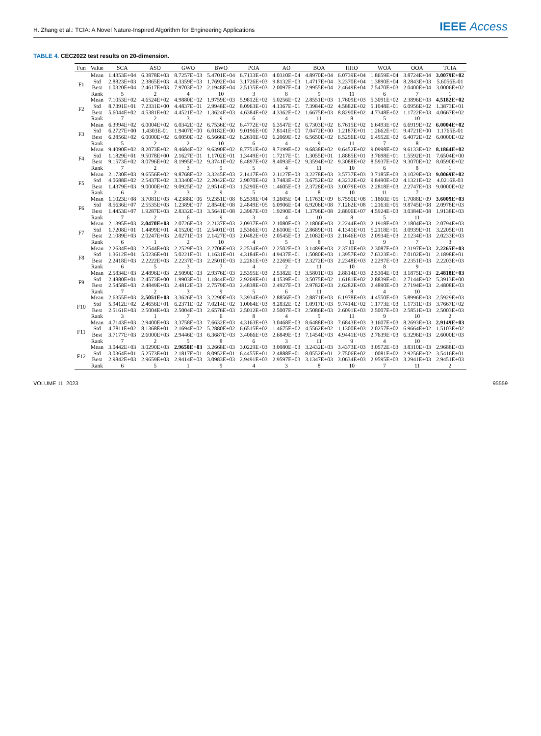H. Zhang et al.: TCIA: A Novel Nature-Inspired Algorithm for Engineering Applications
IEEE Access
TABLE 4. CEC2022 test results on 20-dimension.
| Fun | Value | SCA | ASO | GWO | BWO | POA | AO | BOA | HHO | WOA | OOA | TCIA |
| --- | --- | --- | --- | --- | --- | --- | --- | --- | --- | --- | --- | --- |
| F1 | Mean | 1.4353E+04 | 6.3878E+03 | 8.7257E+03 | 5.4701E+04 | 6.7133E+03 | 4.0310E+04 | 4.8970E+04 | 6.0739E+04 | 1.8659E+04 | 3.8724E+04 | 3.0079E+02 |
| | Std | 2.8823E+03 | 2.3865E+03 | 4.3359E+03 | 1.7692E+04 | 3.1726E+03 | 9.8132E+03 | 1.4717E+04 | 3.2370E+04 | 1.3890E+04 | 8.2843E+03 | 5.6056E-01 |
| | Best | 1.0320E+04 | 2.4617E+03 | 7.9703E+02 | 2.1948E+04 | 2.5135E+03 | 2.0097E+04 | 2.9955E+04 | 2.4649E+04 | 7.5470E+03 | 2.0400E+04 | 3.0006E+02 |
| | Rank | 5 | 2 | 4 | 10 | 3 | 8 | 9 | 11 | 6 | 7 | 1 |
| F2 | Mean | 7.1053E+02 | 4.6524E+02 | 4.9880E+02 | 1.9759E+03 | 5.9812E+02 | 5.0256E+02 | 2.8551E+03 | 1.7609E+03 | 5.3091E+02 | 2.3896E+03 | 4.5182E+02 |
| | Std | 8.7391E+01 | 7.2331E+00 | 4.4837E+01 | 2.9948E+02 | 8.0963E+01 | 4.1367E+01 | 7.3984E+02 | 4.5882E+02 | 5.1048E+01 | 6.0956E+02 | 1.3873E+01 |
| | Best | 5.6044E+02 | 4.5381E+02 | 4.4521E+02 | 1.3624E+03 | 4.6384E+02 | 4.3362E+02 | 1.6675E+03 | 8.8290E+02 | 4.7348E+02 | 1.1722E+03 | 4.0667E+02 |
| | Rank | 7 | 2 | 3 | 9 | 6 | 4 | 11 | 8 | 5 | 10 | 1 |
| F3 | Mean | 6.3994E+02 | 6.0004E+02 | 6.0342E+02 | 6.7536E+02 | 6.4772E+02 | 6.3547E+02 | 6.7303E+02 | 6.7615E+02 | 6.6493E+02 | 6.6919E+02 | 6.0004E+02 |
| | Std | 6.2727E+00 | 1.4303E-01 | 1.9407E+00 | 6.0182E+00 | 9.0196E+00 | 7.8141E+00 | 7.0472E+00 | 1.2187E+01 | 1.2662E+01 | 9.4721E+00 | 1.1765E-01 |
| | Best | 6.2856E+02 | 6.0000E+02 | 6.0050E+02 | 6.5666E+02 | 6.2610E+02 | 6.2069E+02 | 6.5650E+02 | 6.5256E+02 | 6.4552E+02 | 6.4072E+02 | 6.0000E+02 |
| | Rank | 5 | 2 | 2 | 10 | 6 | 4 | 9 | 11 | 7 | 8 | 1 |
| F4 | Mean | 9.4090E+02 | 8.2073E+02 | 8.4684E+02 | 9.6390E+02 | 8.7751E+02 | 8.7199E+02 | 9.6838E+02 | 9.6452E+02 | 9.0998E+02 | 9.6133E+02 | 8.1864E+02 |
| | Std | 1.1829E+01 | 9.5078E+00 | 2.1627E+01 | 1.1702E+01 | 1.3449E+01 | 1.7217E+01 | 1.3055E+01 | 1.8885E+01 | 3.7698E+01 | 1.5592E+01 | 7.6504E+00 |
| | Best | 9.1573E+02 | 8.0796E+02 | 8.1995E+02 | 9.3741E+02 | 8.4897E+02 | 8.4093E+02 | 9.3594E+02 | 9.3088E+02 | 8.5937E+02 | 9.3070E+02 | 8.0590E+02 |
| | Rank | 7 | 2 | 3 | 9 | 5 | 4 | 11 | 10 | 6 | 8 | 1 |
| F5 | Mean | 2.1730E+03 | 9.6556E+02 | 9.8768E+02 | 3.3245E+03 | 2.1417E+03 | 2.1127E+03 | 3.2278E+03 | 3.5737E+03 | 3.7185E+03 | 3.1029E+03 | 9.0069E+02 |
| | Std | 4.0688E+02 | 2.5437E+02 | 3.3340E+02 | 2.2042E+02 | 2.9070E+02 | 3.7483E+02 | 3.6752E+02 | 4.3232E+02 | 9.8490E+02 | 4.1321E+02 | 4.0216E-03 |
| | Best | 1.4379E+03 | 9.0000E+02 | 9.0925E+02 | 2.9514E+03 | 1.5290E+03 | 1.4605E+03 | 2.3728E+03 | 3.0079E+03 | 2.2818E+03 | 2.2747E+03 | 9.0000E+02 |
| | Rank | 6 | 2 | 3 | 9 | 5 | 4 | 8 | 10 | 11 | 7 | 1 |
| F6 | Mean | 1.1023E+08 | 3.7081E+03 | 4.2388E+06 | 9.2351E+08 | 8.2538E+04 | 9.2605E+04 | 1.1763E+09 | 6.7550E+08 | 1.1860E+05 | 1.7088E+09 | 3.6009E+03 |
| | Std | 8.5636E+07 | 2.5535E+03 | 1.2389E+07 | 2.8540E+08 | 2.4849E+05 | 6.0906E+04 | 6.9206E+08 | 7.1262E+08 | 1.2163E+05 | 9.8745E+08 | 2.0978E+03 |
| | Best | 1.4453E+07 | 1.9287E+03 | 2.8332E+03 | 3.5641E+08 | 2.3967E+03 | 1.9290E+04 | 1.3796E+08 | 2.8896E+07 | 4.5924E+03 | 3.0384E+08 | 1.9138E+03 |
| | Rank | 7 | 2 | 6 | 9 | 3 | 4 | 10 | 8 | 5 | 11 | 1 |
| F7 | Mean | 2.1395E+03 | 2.0470E+03 | 2.0726E+03 | 2.2137E+03 | 2.0937E+03 | 2.1080E+03 | 2.1806E+03 | 2.2244E+03 | 2.1918E+03 | 2.1804E+03 | 2.0794E+03 |
| | Std | 1.7208E+01 | 1.4499E+01 | 4.1520E+01 | 2.5401E+01 | 2.5366E+01 | 2.6100E+01 | 2.8689E+01 | 4.1341E+01 | 5.2118E+01 | 3.0939E+01 | 3.2205E+01 |
| | Best | 2.1089E+03 | 2.0247E+03 | 2.0271E+03 | 2.1427E+03 | 2.0482E+03 | 2.0545E+03 | 2.1082E+03 | 2.1646E+03 | 2.0934E+03 | 2.1234E+03 | 2.0233E+03 |
| | Rank | 6 | 1 | 2 | 10 | 4 | 5 | 8 | 11 | 9 | 7 | 3 |
| F8 | Mean | 2.2634E+03 | 2.2544E+03 | 2.2529E+03 | 2.2706E+03 | 2.2534E+03 | 2.2502E+03 | 3.1489E+03 | 2.3710E+03 | 2.3087E+03 | 2.3197E+03 | 2.2265E+03 |
| | Std | 1.3612E+01 | 5.0236E+01 | 5.0221E+01 | 1.1631E+01 | 4.3184E+01 | 4.9437E+01 | 1.5080E+03 | 1.3957E+02 | 7.6323E+01 | 7.0102E+01 | 2.1898E+01 |
| | Best | 2.2418E+03 | 2.2222E+03 | 2.2237E+03 | 2.2501E+03 | 2.2261E+03 | 2.2269E+03 | 2.3272E+03 | 2.2348E+03 | 2.2297E+03 | 2.2351E+03 | 2.2203E+03 |
| | Rank | 6 | 5 | 3 | 7 | 4 | 2 | 11 | 10 | 8 | 9 | 1 |
| F9 | Mean | 2.5834E+03 | 2.4896E+03 | 2.5090E+03 | 2.9376E+03 | 2.5355E+03 | 2.5382E+03 | 3.5801E+03 | 2.8814E+03 | 2.5304E+03 | 3.1875E+03 | 2.4818E+03 |
| | Std | 2.4880E+01 | 2.4573E+00 | 1.9903E+01 | 1.1844E+02 | 2.9269E+01 | 4.1539E+01 | 3.5075E+02 | 1.6181E+02 | 2.8839E+01 | 2.7144E+02 | 5.3913E+00 |
| | Best | 2.5458E+03 | 2.4849E+03 | 2.4812E+03 | 2.7579E+03 | 2.4838E+03 | 2.4927E+03 | 2.9782E+03 | 2.6282E+03 | 2.4890E+03 | 2.7194E+03 | 2.4808E+03 |
| | Rank | 7 | 2 | 3 | 9 | 5 | 6 | 11 | 8 | 4 | 10 | 1 |
| F10 | Mean | 2.6355E+03 | 2.5051E+03 | 3.3626E+03 | 3.2290E+03 | 3.3934E+03 | 2.8856E+03 | 2.8871E+03 | 6.1978E+03 | 4.4550E+03 | 5.8996E+03 | 2.5929E+03 |
| | Std | 5.9412E+02 | 2.4656E+01 | 6.2371E+02 | 7.0214E+02 | 1.0064E+03 | 8.2832E+02 | 1.0917E+03 | 9.7414E+02 | 1.1773E+03 | 1.1731E+03 | 3.7667E+02 |
| | Best | 2.5161E+03 | 2.5004E+03 | 2.5004E+03 | 2.6576E+03 | 2.5012E+03 | 2.5007E+03 | 2.5086E+03 | 2.6091E+03 | 2.5007E+03 | 2.5851E+03 | 2.5003E+03 |
| | Rank | 3 | 1 | 7 | 6 | 8 | 4 | 5 | 11 | 9 | 10 | 2 |
| F11 | Mean | 4.7143E+03 | 2.9400E+03 | 3.3758E+03 | 7.6632E+03 | 4.3163E+03 | 3.0468E+03 | 8.6488E+03 | 7.6843E+03 | 3.1607E+03 | 8.2693E+03 | 2.9149E+03 |
| | Std | 4.7811E+02 | 8.1368E+01 | 2.1694E+02 | 5.2880E+02 | 6.6515E+02 | 1.4675E+02 | 4.5562E+02 | 1.1300E+03 | 2.0257E+02 | 6.9664E+02 | 1.5103E+02 |
| | Best | 3.7177E+03 | 2.6000E+03 | 2.9446E+03 | 6.3687E+03 | 3.4066E+03 | 2.6849E+03 | 7.1454E+03 | 4.9441E+03 | 2.7639E+03 | 6.3296E+03 | 2.6000E+03 |
| | Rank | 7 | 2 | 5 | 8 | 6 | 3 | 11 | 9 | 4 | 10 | 1 |
| F12 | Mean | 3.0442E+03 | 3.0290E+03 | 2.9650E+03 | 3.2668E+03 | 3.0229E+03 | 3.0080E+03 | 3.2432E+03 | 3.4373E+03 | 3.0572E+03 | 3.8310E+03 | 2.9688E+03 |
| | Std | 3.0364E+01 | 5.2573E+01 | 2.1817E+01 | 8.0952E+01 | 6.4455E+01 | 2.4888E+01 | 8.0552E+01 | 2.7506E+02 | 1.0081E+02 | 2.9256E+02 | 3.5416E+01 |
| | Best | 2.9842E+03 | 2.9659E+03 | 2.9414E+03 | 3.0983E+03 | 2.9491E+03 | 2.9597E+03 | 3.1347E+03 | 3.0634E+03 | 2.9595E+03 | 3.2941E+03 | 2.9451E+03 |
| | Rank | 6 | 5 | 1 | 9 | 4 | 3 | 8 | 10 | 7 | 11 | 2 |
VOLUME 11, 2023 95559